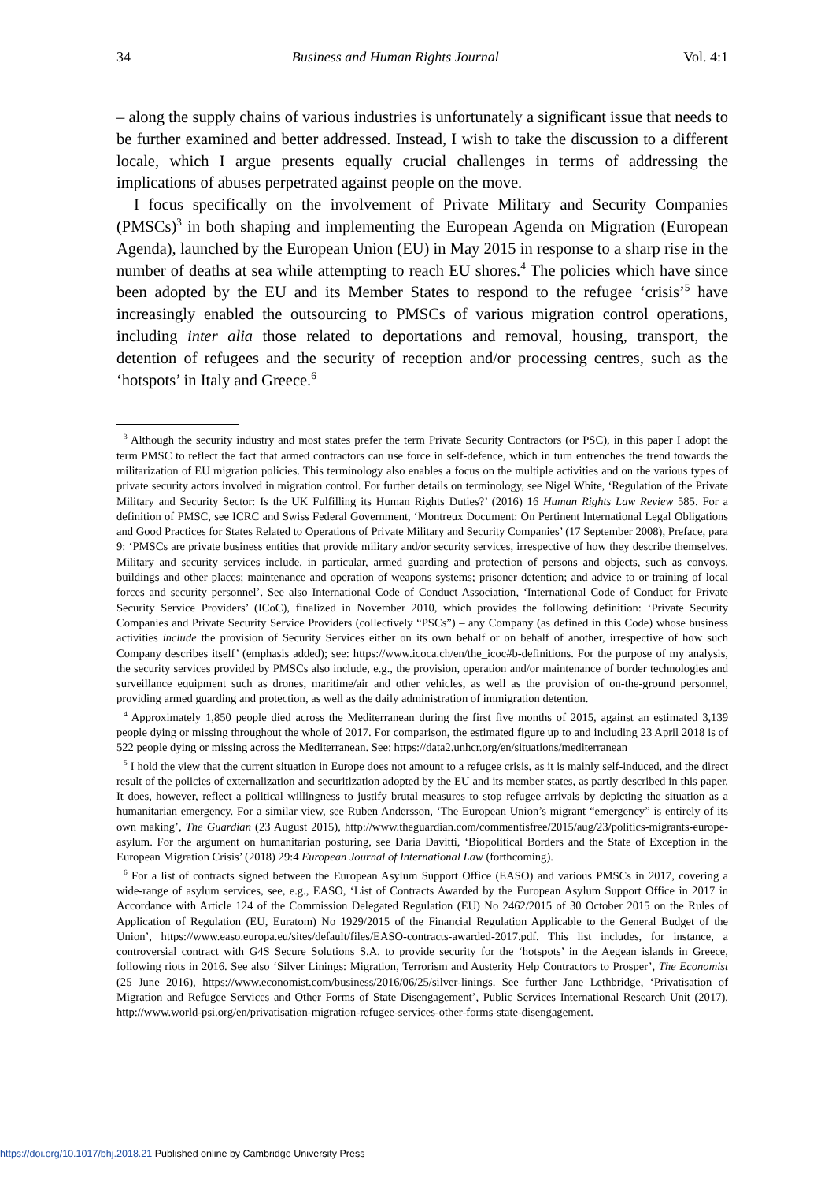34 Business and Human Rights Journal Vol. 4:1
– along the supply chains of various industries is unfortunately a significant issue that needs to be further examined and better addressed. Instead, I wish to take the discussion to a different locale, which I argue presents equally crucial challenges in terms of addressing the implications of abuses perpetrated against people on the move.
I focus specifically on the involvement of Private Military and Security Companies (PMSCs)<sup>3</sup> in both shaping and implementing the European Agenda on Migration (European Agenda), launched by the European Union (EU) in May 2015 in response to a sharp rise in the number of deaths at sea while attempting to reach EU shores.<sup>4</sup> The policies which have since been adopted by the EU and its Member States to respond to the refugee ‘crisis’<sup>5</sup> have increasingly enabled the outsourcing to PMSCs of various migration control operations, including inter alia those related to deportations and removal, housing, transport, the detention of refugees and the security of reception and/or processing centres, such as the ‘hotspots’ in Italy and Greece.<sup>6</sup>
<sup>3</sup> Although the security industry and most states prefer the term Private Security Contractors (or PSC), in this paper I adopt the term PMSC to reflect the fact that armed contractors can use force in self-defence, which in turn entrenches the trend towards the militarization of EU migration policies. This terminology also enables a focus on the multiple activities and on the various types of private security actors involved in migration control. For further details on terminology, see Nigel White, ‘Regulation of the Private Military and Security Sector: Is the UK Fulfilling its Human Rights Duties?’ (2016) 16 Human Rights Law Review 585. For a definition of PMSC, see ICRC and Swiss Federal Government, ‘Montreux Document: On Pertinent International Legal Obligations and Good Practices for States Related to Operations of Private Military and Security Companies’ (17 September 2008), Preface, para 9: ‘PMSCs are private business entities that provide military and/or security services, irrespective of how they describe themselves. Military and security services include, in particular, armed guarding and protection of persons and objects, such as convoys, buildings and other places; maintenance and operation of weapons systems; prisoner detention; and advice to or training of local forces and security personnel’. See also International Code of Conduct Association, ‘International Code of Conduct for Private Security Service Providers’ (ICoC), finalized in November 2010, which provides the following definition: ‘Private Security Companies and Private Security Service Providers (collectively “PSCs”) – any Company (as defined in this Code) whose business activities include the provision of Security Services either on its own behalf or on behalf of another, irrespective of how such Company describes itself’ (emphasis added); see: https://www.icoca.ch/en/the_icoc#b-definitions. For the purpose of my analysis, the security services provided by PMSCs also include, e.g., the provision, operation and/or maintenance of border technologies and surveillance equipment such as drones, maritime/air and other vehicles, as well as the provision of on-the-ground personnel, providing armed guarding and protection, as well as the daily administration of immigration detention.
<sup>4</sup> Approximately 1,850 people died across the Mediterranean during the first five months of 2015, against an estimated 3,139 people dying or missing throughout the whole of 2017. For comparison, the estimated figure up to and including 23 April 2018 is of 522 people dying or missing across the Mediterranean. See: https://data2.unhcr.org/en/situations/mediterranean
<sup>5</sup> I hold the view that the current situation in Europe does not amount to a refugee crisis, as it is mainly self-induced, and the direct result of the policies of externalization and securitization adopted by the EU and its member states, as partly described in this paper. It does, however, reflect a political willingness to justify brutal measures to stop refugee arrivals by depicting the situation as a humanitarian emergency. For a similar view, see Ruben Andersson, ‘The European Union’s migrant “emergency” is entirely of its own making’, The Guardian (23 August 2015), http://www.theguardian.com/commentisfree/2015/aug/23/politics-migrants-europe-asylum. For the argument on humanitarian posturing, see Daria Davitti, ‘Biopolitical Borders and the State of Exception in the European Migration Crisis’ (2018) 29:4 European Journal of International Law (forthcoming).
<sup>6</sup> For a list of contracts signed between the European Asylum Support Office (EASO) and various PMSCs in 2017, covering a wide-range of asylum services, see, e.g., EASO, ‘List of Contracts Awarded by the European Asylum Support Office in 2017 in Accordance with Article 124 of the Commission Delegated Regulation (EU) No 2462/2015 of 30 October 2015 on the Rules of Application of Regulation (EU, Euratom) No 1929/2015 of the Financial Regulation Applicable to the General Budget of the Union’, https://www.easo.europa.eu/sites/default/files/EASO-contracts-awarded-2017.pdf. This list includes, for instance, a controversial contract with G4S Secure Solutions S.A. to provide security for the ‘hotspots’ in the Aegean islands in Greece, following riots in 2016. See also ‘Silver Linings: Migration, Terrorism and Austerity Help Contractors to Prosper’, The Economist (25 June 2016), https://www.economist.com/business/2016/06/25/silver-linings. See further Jane Lethbridge, ‘Privatisation of Migration and Refugee Services and Other Forms of State Disengagement’, Public Services International Research Unit (2017), http://www.world-psi.org/en/privatisation-migration-refugee-services-other-forms-state-disengagement.
https://doi.org/10.1017/bhj.2018.21 Published online by Cambridge University Press